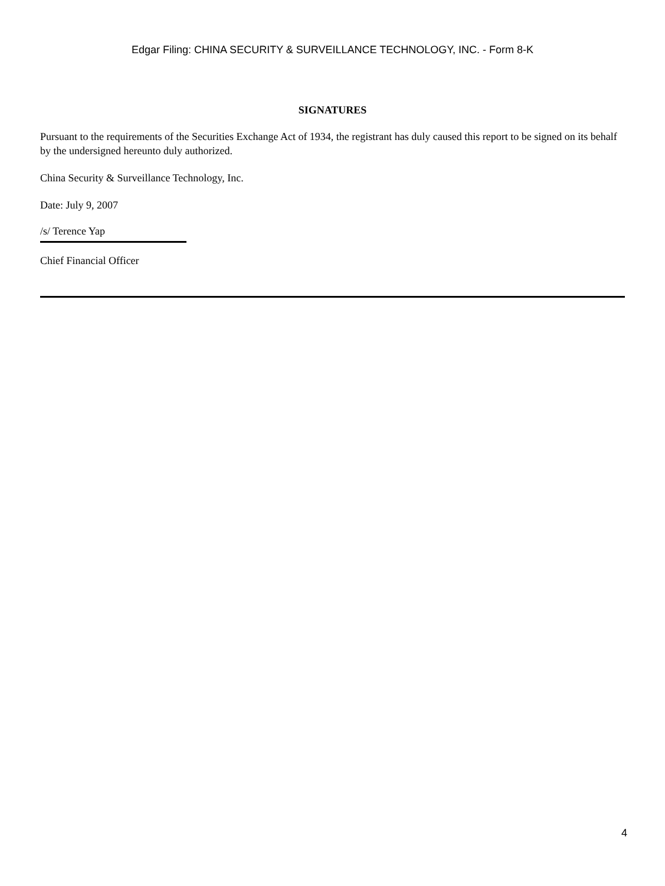Edgar Filing: CHINA SECURITY & SURVEILLANCE TECHNOLOGY, INC. - Form 8-K
SIGNATURES
Pursuant to the requirements of the Securities Exchange Act of 1934, the registrant has duly caused this report to be signed on its behalf by the undersigned hereunto duly authorized.
China Security & Surveillance Technology, Inc.
Date: July 9, 2007
/s/ Terence Yap
Chief Financial Officer
4